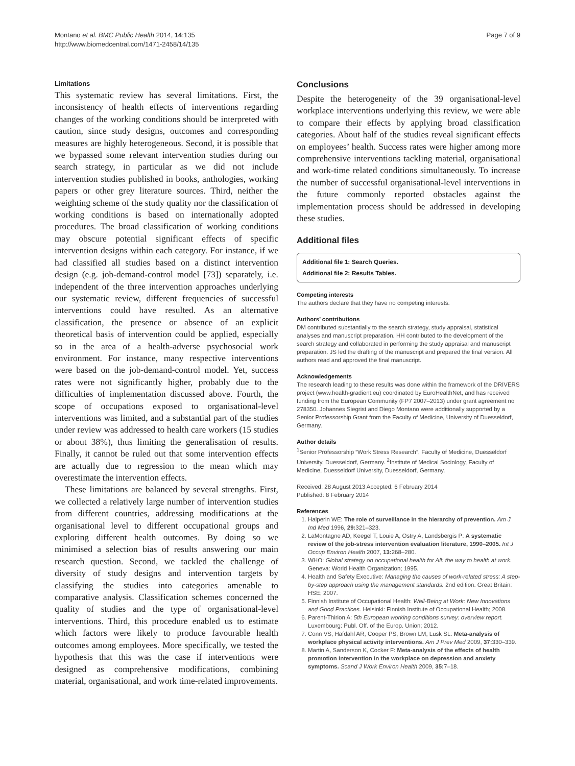Montano et al. BMC Public Health 2014, 14:135
http://www.biomedcentral.com/1471-2458/14/135
Page 7 of 9
Limitations
This systematic review has several limitations. First, the inconsistency of health effects of interventions regarding changes of the working conditions should be interpreted with caution, since study designs, outcomes and corresponding measures are highly heterogeneous. Second, it is possible that we bypassed some relevant intervention studies during our search strategy, in particular as we did not include intervention studies published in books, anthologies, working papers or other grey literature sources. Third, neither the weighting scheme of the study quality nor the classification of working conditions is based on internationally adopted procedures. The broad classification of working conditions may obscure potential significant effects of specific intervention designs within each category. For instance, if we had classified all studies based on a distinct intervention design (e.g. job-demand-control model [73]) separately, i.e. independent of the three intervention approaches underlying our systematic review, different frequencies of successful interventions could have resulted. As an alternative classification, the presence or absence of an explicit theoretical basis of intervention could be applied, especially so in the area of a health-adverse psychosocial work environment. For instance, many respective interventions were based on the job-demand-control model. Yet, success rates were not significantly higher, probably due to the difficulties of implementation discussed above. Fourth, the scope of occupations exposed to organisational-level interventions was limited, and a substantial part of the studies under review was addressed to health care workers (15 studies or about 38%), thus limiting the generalisation of results. Finally, it cannot be ruled out that some intervention effects are actually due to regression to the mean which may overestimate the intervention effects.
These limitations are balanced by several strengths. First, we collected a relatively large number of intervention studies from different countries, addressing modifications at the organisational level to different occupational groups and exploring different health outcomes. By doing so we minimised a selection bias of results answering our main research question. Second, we tackled the challenge of diversity of study designs and intervention targets by classifying the studies into categories amenable to comparative analysis. Classification schemes concerned the quality of studies and the type of organisational-level interventions. Third, this procedure enabled us to estimate which factors were likely to produce favourable health outcomes among employees. More specifically, we tested the hypothesis that this was the case if interventions were designed as comprehensive modifications, combining material, organisational, and work time-related improvements.
Conclusions
Despite the heterogeneity of the 39 organisational-level workplace interventions underlying this review, we were able to compare their effects by applying broad classification categories. About half of the studies reveal significant effects on employees’ health. Success rates were higher among more comprehensive interventions tackling material, organisational and work-time related conditions simultaneously. To increase the number of successful organisational-level interventions in the future commonly reported obstacles against the implementation process should be addressed in developing these studies.
Additional files
Additional file 1: Search Queries.
Additional file 2: Results Tables.
Competing interests
The authors declare that they have no competing interests.
Authors’ contributions
DM contributed substantially to the search strategy, study appraisal, statistical analyses and manuscript preparation. HH contributed to the development of the search strategy and collaborated in performing the study appraisal and manuscript preparation. JS led the drafting of the manuscript and prepared the final version. All authors read and approved the final manuscript.
Acknowledgements
The research leading to these results was done within the framework of the DRIVERS project (www.health-gradient.eu) coordinated by EuroHealthNet, and has received funding from the European Community (FP7 2007–2013) under grant agreement no 278350. Johannes Siegrist and Diego Montano were additionally supported by a Senior Professorship Grant from the Faculty of Medicine, University of Duesseldorf, Germany.
Author details
<sup>1</sup> Senior Professorship “Work Stress Research”, Faculty of Medicine, Duesseldorf University, Duesseldorf, Germany. <sup>2</sup>Institute of Medical Sociology, Faculty of Medicine, Duesseldorf University, Duesseldorf, Germany.
Received: 28 August 2013 Accepted: 6 February 2014
Published: 8 February 2014
References
1. Halperin WE: The role of surveillance in the hierarchy of prevention. Am J Ind Med 1996, 29: 321–323.
2. LaMontagne AD, Keegel T, Louie A, Ostry A, Landsbergis P: A systematic review of the job-stress intervention evaluation literature, 1990–2005. Int J Occup Environ Health 2007, 13: 268–280.
3. WHO: Global strategy on occupational health for All: the way to health at work. Geneva: World Health Organization; 1995.
4. Health and Safety Executive: Managing the causes of work-related stress: A step-by-step approach using the management standards. 2nd edition. Great Britain: HSE; 2007.
5. Finnish Institute of Occupational Health: Well-Being at Work: New Innovations and Good Practices. Helsinki: Finnish Institute of Occupational Health; 2008.
6. Parent-Thirion A: 5th European working conditions survey: overview report. Luxembourg: Publ. Off. of the Europ. Union; 2012.
7. Conn VS, Hafdahl AR, Cooper PS, Brown LM, Lusk SL: Meta-analysis of workplace physical activity interventions. Am J Prev Med 2009, 37: 330–339.
8. Martin A, Sanderson K, Cocker F: Meta-analysis of the effects of health promotion intervention in the workplace on depression and anxiety symptoms. Scand J Work Environ Health 2009, 35: 7–18.